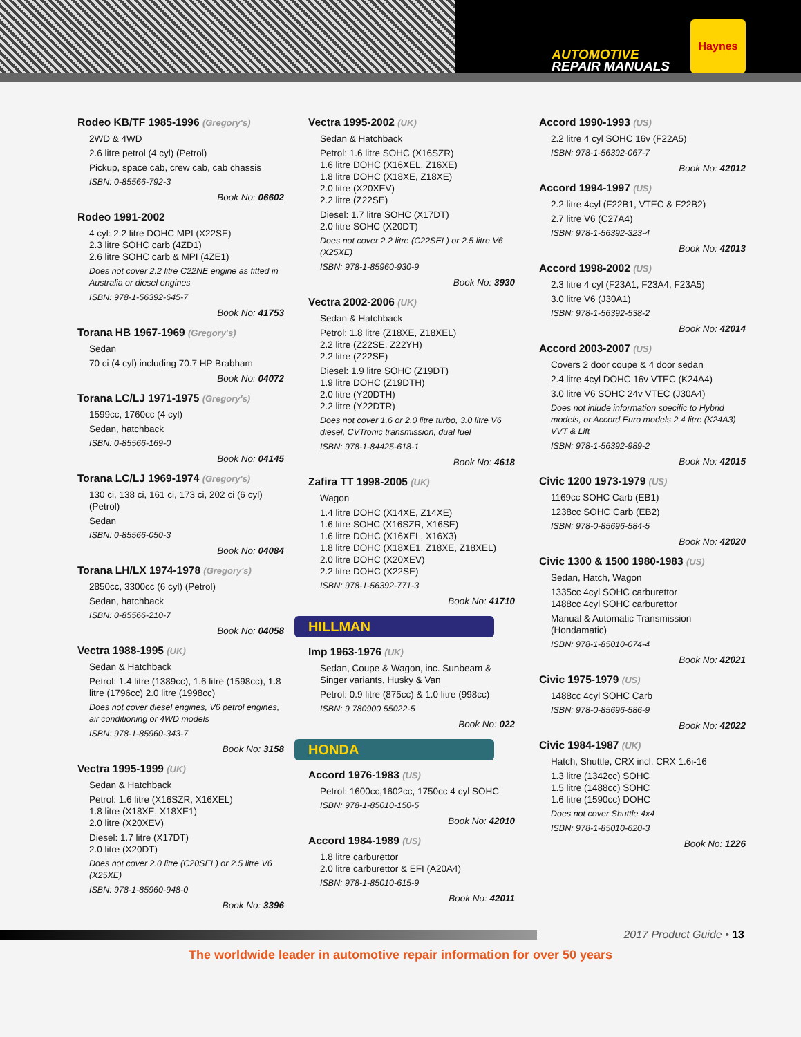AUTOMOTIVE
REPAIR MANUALS
Haynes
Rodeo KB/TF 1985-1996 (Gregory's)
2WD & 4WD
2.6 litre petrol (4 cyl) (Petrol)
Pickup, space cab, crew cab, cab chassis
ISBN: 0-85566-792-3
Book No: 06602
Rodeo 1991-2002
4 cyl: 2.2 litre DOHC MPI (X22SE)
2.3 litre SOHC carb (4ZD1)
2.6 litre SOHC carb & MPI (4ZE1)
Does not cover 2.2 litre C22NE engine as fitted in Australia or diesel engines
ISBN: 978-1-56392-645-7
Book No: 41753
Torana HB 1967-1969 (Gregory's)
Sedan
70 ci (4 cyl) including 70.7 HP Brabham
Book No: 04072
Torana LC/LJ 1971-1975 (Gregory's)
1599cc, 1760cc (4 cyl)
Sedan, hatchback
ISBN: 0-85566-169-0
Book No: 04145
Torana LC/LJ 1969-1974 (Gregory's)
130 ci, 138 ci, 161 ci, 173 ci, 202 ci (6 cyl) (Petrol)
Sedan
ISBN: 0-85566-050-3
Book No: 04084
Torana LH/LX 1974-1978 (Gregory's)
2850cc, 3300cc (6 cyl) (Petrol)
Sedan, hatchback
ISBN: 0-85566-210-7
Book No: 04058
Vectra 1988-1995 (UK)
Sedan & Hatchback
Petrol: 1.4 litre (1389cc), 1.6 litre (1598cc), 1.8 litre (1796cc) 2.0 litre (1998cc)
Does not cover diesel engines, V6 petrol engines, air conditioning or 4WD models
ISBN: 978-1-85960-343-7
Book No: 3158
Vectra 1995-1999 (UK)
Sedan & Hatchback
Petrol: 1.6 litre (X16SZR, X16XEL)
1.8 litre (X18XE, X18XE1)
2.0 litre (X20XEV)
Diesel: 1.7 litre (X17DT)
2.0 litre (X20DT)
Does not cover 2.0 litre (C20SEL) or 2.5 litre V6 (X25XE)
ISBN: 978-1-85960-948-0
Book No: 3396
Vectra 1995-2002 (UK)
Sedan & Hatchback
Petrol: 1.6 litre SOHC (X16SZR)
1.6 litre DOHC (X16XEL, Z16XE)
1.8 litre DOHC (X18XE, Z18XE)
2.0 litre (X20XEV)
2.2 litre (Z22SE)
Diesel: 1.7 litre SOHC (X17DT)
2.0 litre SOHC (X20DT)
Does not cover 2.2 litre (C22SEL) or 2.5 litre V6 (X25XE)
ISBN: 978-1-85960-930-9
Book No: 3930
Vectra 2002-2006 (UK)
Sedan & Hatchback
Petrol: 1.8 litre (Z18XE, Z18XEL)
2.2 litre (Z22SE, Z22YH)
2.2 litre (Z22SE)
Diesel: 1.9 litre SOHC (Z19DT)
1.9 litre DOHC (Z19DTH)
2.0 litre (Y20DTH)
2.2 litre (Y22DTR)
Does not cover 1.6 or 2.0 litre turbo, 3.0 litre V6 diesel, CVTronic transmission, dual fuel
ISBN: 978-1-84425-618-1
Book No: 4618
Zafira TT 1998-2005 (UK)
Wagon
1.4 litre DOHC (X14XE, Z14XE)
1.6 litre SOHC (X16SZR, X16SE)
1.6 litre DOHC (X16XEL, X16X3)
1.8 litre DOHC (X18XE1, Z18XE, Z18XEL)
2.0 litre DOHC (X20XEV)
2.2 litre DOHC (X22SE)
ISBN: 978-1-56392-771-3
Book No: 41710
HILLMAN
Imp 1963-1976 (UK)
Sedan, Coupe & Wagon, inc. Sunbeam & Singer variants, Husky & Van
Petrol: 0.9 litre (875cc) & 1.0 litre (998cc)
ISBN: 9 780900 55022-5
Book No: 022
HONDA
Accord 1976-1983 (US)
Petrol: 1600cc,1602cc, 1750cc 4 cyl SOHC
ISBN: 978-1-85010-150-5
Book No: 42010
Accord 1984-1989 (US)
1.8 litre carburettor
2.0 litre carburettor & EFI (A20A4)
ISBN: 978-1-85010-615-9
Book No: 42011
Accord 1990-1993 (US)
2.2 litre 4 cyl SOHC 16v (F22A5)
ISBN: 978-1-56392-067-7
Book No: 42012
Accord 1994-1997 (US)
2.2 litre 4cyl (F22B1, VTEC & F22B2)
2.7 litre V6 (C27A4)
ISBN: 978-1-56392-323-4
Book No: 42013
Accord 1998-2002 (US)
2.3 litre 4 cyl (F23A1, F23A4, F23A5)
3.0 litre V6 (J30A1)
ISBN: 978-1-56392-538-2
Book No: 42014
Accord 2003-2007 (US)
Covers 2 door coupe & 4 door sedan
2.4 litre 4cyl DOHC 16v VTEC (K24A4)
3.0 litre V6 SOHC 24v VTEC (J30A4)
Does not inlude information specific to Hybrid models, or Accord Euro models 2.4 litre (K24A3) VVT & Lift
ISBN: 978-1-56392-989-2
Book No: 42015
Civic 1200 1973-1979 (US)
1169cc SOHC Carb (EB1)
1238cc SOHC Carb (EB2)
ISBN: 978-0-85696-584-5
Book No: 42020
Civic 1300 & 1500 1980-1983 (US)
Sedan, Hatch, Wagon
1335cc 4cyl SOHC carburettor
1488cc 4cyl SOHC carburettor
Manual & Automatic Transmission (Hondamatic)
ISBN: 978-1-85010-074-4
Book No: 42021
Civic 1975-1979 (US)
1488cc 4cyl SOHC Carb
ISBN: 978-0-85696-586-9
Book No: 42022
Civic 1984-1987 (UK)
Hatch, Shuttle, CRX incl. CRX 1.6i-16
1.3 litre (1342cc) SOHC
1.5 litre (1488cc) SOHC
1.6 litre (1590cc) DOHC
Does not cover Shuttle 4x4
ISBN: 978-1-85010-620-3
Book No: 1226
2017 Product Guide • 13
The worldwide leader in automotive repair information for over 50 years